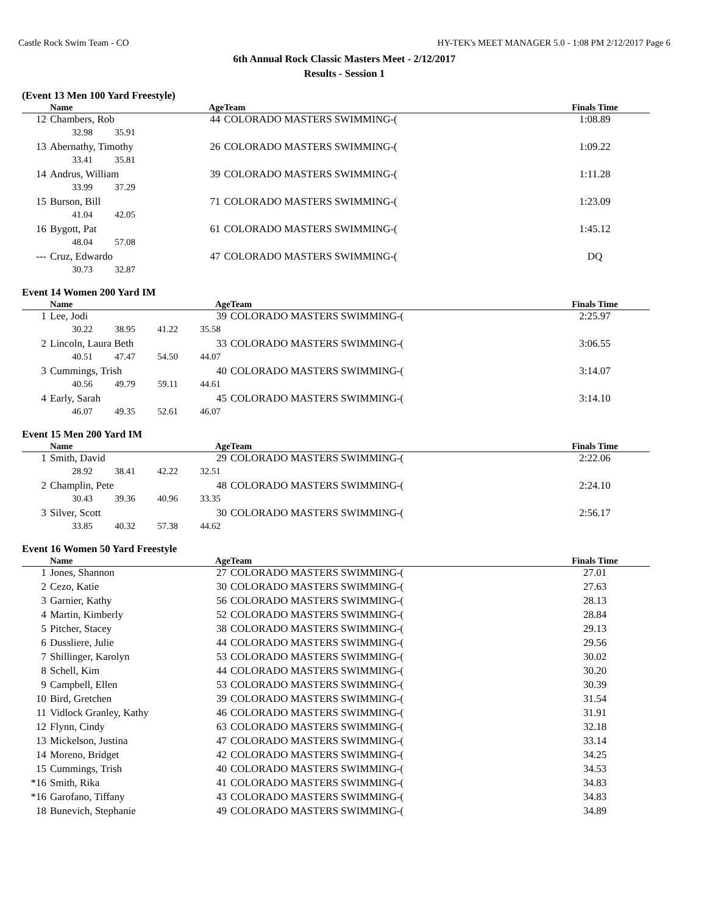Castle Rock Swim Team - CO HY-TEK's MEET MANAGER 5.0 - 1:08 PM 2/12/2017 Page 6
6th Annual Rock Classic Masters Meet - 2/12/2017
Results - Session 1
(Event 13 Men 100 Yard Freestyle)
| | Name | Age | Team | Finals Time | |
| --- | --- | --- | --- | --- | --- |
| 12 | Chambers, Rob | 44 | COLORADO MASTERS SWIMMING-( | 1:08.89 | |
| | 32.98 35.91 | | | | |
| 13 | Abernathy, Timothy | 26 | COLORADO MASTERS SWIMMING-( | 1:09.22 | |
| | 33.41 35.81 | | | | |
| 14 | Andrus, William | 39 | COLORADO MASTERS SWIMMING-( | 1:11.28 | |
| | 33.99 37.29 | | | | |
| 15 | Burson, Bill | 71 | COLORADO MASTERS SWIMMING-( | 1:23.09 | |
| | 41.04 42.05 | | | | |
| 16 | Bygott, Pat | 61 | COLORADO MASTERS SWIMMING-( | 1:45.12 | |
| | 48.04 57.08 | | | | |
| --- | Cruz, Edwardo | 47 | COLORADO MASTERS SWIMMING-( | DQ | |
| | 30.73 32.87 | | | | |
Event 14 Women 200 Yard IM
| | Name | Age | Team | Finals Time | |
| --- | --- | --- | --- | --- | --- |
| 1 | Lee, Jodi | 39 | COLORADO MASTERS SWIMMING-( | 2:25.97 | |
| | 30.22 38.95 41.22 35.58 | | | | |
| 2 | Lincoln, Laura Beth | 33 | COLORADO MASTERS SWIMMING-( | 3:06.55 | |
| | 40.51 47.47 54.50 44.07 | | | | |
| 3 | Cummings, Trish | 40 | COLORADO MASTERS SWIMMING-( | 3:14.07 | |
| | 40.56 49.79 59.11 44.61 | | | | |
| 4 | Early, Sarah | 45 | COLORADO MASTERS SWIMMING-( | 3:14.10 | |
| | 46.07 49.35 52.61 46.07 | | | | |
Event 15 Men 200 Yard IM
| | Name | Age | Team | Finals Time | |
| --- | --- | --- | --- | --- | --- |
| 1 | Smith, David | 29 | COLORADO MASTERS SWIMMING-( | 2:22.06 | |
| | 28.92 38.41 42.22 32.51 | | | | |
| 2 | Champlin, Pete | 48 | COLORADO MASTERS SWIMMING-( | 2:24.10 | |
| | 30.43 39.36 40.96 33.35 | | | | |
| 3 | Silver, Scott | 30 | COLORADO MASTERS SWIMMING-( | 2:56.17 | |
| | 33.85 40.32 57.38 44.62 | | | | |
Event 16 Women 50 Yard Freestyle
| | Name | Age | Team | Finals Time | |
| --- | --- | --- | --- | --- | --- |
| 1 | Jones, Shannon | 27 | COLORADO MASTERS SWIMMING-( | 27.01 | |
| 2 | Cezo, Katie | 30 | COLORADO MASTERS SWIMMING-( | 27.63 | |
| 3 | Garnier, Kathy | 56 | COLORADO MASTERS SWIMMING-( | 28.13 | |
| 4 | Martin, Kimberly | 52 | COLORADO MASTERS SWIMMING-( | 28.84 | |
| 5 | Pitcher, Stacey | 38 | COLORADO MASTERS SWIMMING-( | 29.13 | |
| 6 | Dussliere, Julie | 44 | COLORADO MASTERS SWIMMING-( | 29.56 | |
| 7 | Shillinger, Karolyn | 53 | COLORADO MASTERS SWIMMING-( | 30.02 | |
| 8 | Schell, Kim | 44 | COLORADO MASTERS SWIMMING-( | 30.20 | |
| 9 | Campbell, Ellen | 53 | COLORADO MASTERS SWIMMING-( | 30.39 | |
| 10 | Bird, Gretchen | 39 | COLORADO MASTERS SWIMMING-( | 31.54 | |
| 11 | Vidlock Granley, Kathy | 46 | COLORADO MASTERS SWIMMING-( | 31.91 | |
| 12 | Flynn, Cindy | 63 | COLORADO MASTERS SWIMMING-( | 32.18 | |
| 13 | Mickelson, Justina | 47 | COLORADO MASTERS SWIMMING-( | 33.14 | |
| 14 | Moreno, Bridget | 42 | COLORADO MASTERS SWIMMING-( | 34.25 | |
| 15 | Cummings, Trish | 40 | COLORADO MASTERS SWIMMING-( | 34.53 | |
| *16 | Smith, Rika | 41 | COLORADO MASTERS SWIMMING-( | 34.83 | |
| *16 | Garofano, Tiffany | 43 | COLORADO MASTERS SWIMMING-( | 34.83 | |
| 18 | Bunevich, Stephanie | 49 | COLORADO MASTERS SWIMMING-( | 34.89 | |